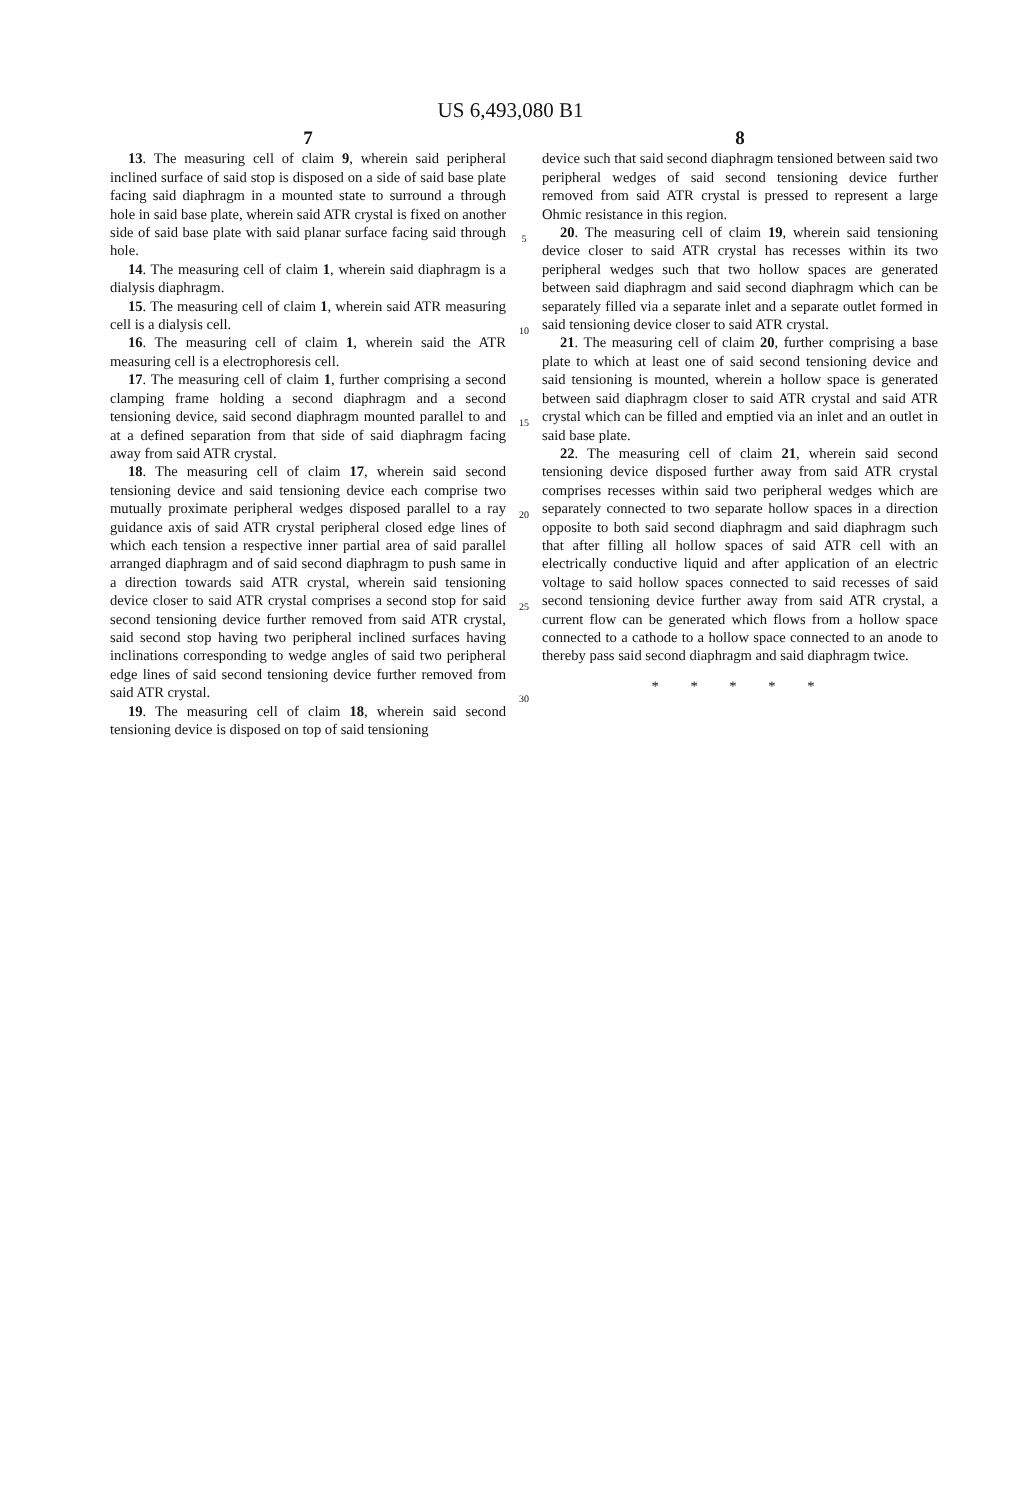US 6,493,080 B1
7
13. The measuring cell of claim 9, wherein said peripheral inclined surface of said stop is disposed on a side of said base plate facing said diaphragm in a mounted state to surround a through hole in said base plate, wherein said ATR crystal is fixed on another side of said base plate with said planar surface facing said through hole.
14. The measuring cell of claim 1, wherein said diaphragm is a dialysis diaphragm.
15. The measuring cell of claim 1, wherein said ATR measuring cell is a dialysis cell.
16. The measuring cell of claim 1, wherein said the ATR measuring cell is a electrophoresis cell.
17. The measuring cell of claim 1, further comprising a second clamping frame holding a second diaphragm and a second tensioning device, said second diaphragm mounted parallel to and at a defined separation from that side of said diaphragm facing away from said ATR crystal.
18. The measuring cell of claim 17, wherein said second tensioning device and said tensioning device each comprise two mutually proximate peripheral wedges disposed parallel to a ray guidance axis of said ATR crystal peripheral closed edge lines of which each tension a respective inner partial area of said parallel arranged diaphragm and of said second diaphragm to push same in a direction towards said ATR crystal, wherein said tensioning device closer to said ATR crystal comprises a second stop for said second tensioning device further removed from said ATR crystal, said second stop having two peripheral inclined surfaces having inclinations corresponding to wedge angles of said two peripheral edge lines of said second tensioning device further removed from said ATR crystal.
19. The measuring cell of claim 18, wherein said second tensioning device is disposed on top of said tensioning
5
10
15
20
25
30
8
device such that said second diaphragm tensioned between said two peripheral wedges of said second tensioning device further removed from said ATR crystal is pressed to represent a large Ohmic resistance in this region.
20. The measuring cell of claim 19, wherein said tensioning device closer to said ATR crystal has recesses within its two peripheral wedges such that two hollow spaces are generated between said diaphragm and said second diaphragm which can be separately filled via a separate inlet and a separate outlet formed in said tensioning device closer to said ATR crystal.
21. The measuring cell of claim 20, further comprising a base plate to which at least one of said second tensioning device and said tensioning is mounted, wherein a hollow space is generated between said diaphragm closer to said ATR crystal and said ATR crystal which can be filled and emptied via an inlet and an outlet in said base plate.
22. The measuring cell of claim 21, wherein said second tensioning device disposed further away from said ATR crystal comprises recesses within said two peripheral wedges which are separately connected to two separate hollow spaces in a direction opposite to both said second diaphragm and said diaphragm such that after filling all hollow spaces of said ATR cell with an electrically conductive liquid and after application of an electric voltage to said hollow spaces connected to said recesses of said second tensioning device further away from said ATR crystal, a current flow can be generated which flows from a hollow space connected to a cathode to a hollow space connected to an anode to thereby pass said second diaphragm and said diaphragm twice.
* * * * *